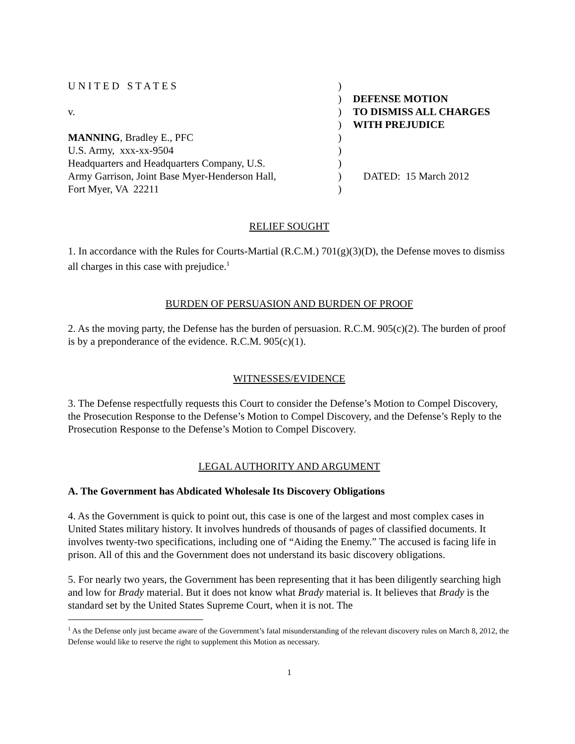U N I T E D S T A T E S
)
)
DEFENSE MOTION
v.
)
TO DISMISS ALL CHARGES
)
WITH PREJUDICE
MANNING, Bradley E., PFC
)
U.S. Army, xxx-xx-9504
)
Headquarters and Headquarters Company, U.S.
)
Army Garrison, Joint Base Myer-Henderson Hall,
)
DATED: 15 March 2012
Fort Myer, VA 22211
)
RELIEF SOUGHT
1. In accordance with the Rules for Courts-Martial (R.C.M.) 701(g)(3)(D), the Defense moves to dismiss all charges in this case with prejudice.<sup>1</sup>
BURDEN OF PERSUASION AND BURDEN OF PROOF
2. As the moving party, the Defense has the burden of persuasion. R.C.M. 905(c)(2). The burden of proof is by a preponderance of the evidence. R.C.M. 905(c)(1).
WITNESSES/EVIDENCE
3. The Defense respectfully requests this Court to consider the Defense’s Motion to Compel Discovery, the Prosecution Response to the Defense’s Motion to Compel Discovery, and the Defense’s Reply to the Prosecution Response to the Defense’s Motion to Compel Discovery.
LEGAL AUTHORITY AND ARGUMENT
A. The Government has Abdicated Wholesale Its Discovery Obligations
4. As the Government is quick to point out, this case is one of the largest and most complex cases in United States military history. It involves hundreds of thousands of pages of classified documents. It involves twenty-two specifications, including one of “Aiding the Enemy.” The accused is facing life in prison. All of this and the Government does not understand its basic discovery obligations.
5. For nearly two years, the Government has been representing that it has been diligently searching high and low for Brady material. But it does not know what Brady material is. It believes that Brady is the standard set by the United States Supreme Court, when it is not. The
<sup>1</sup> As the Defense only just became aware of the Government’s fatal misunderstanding of the relevant discovery rules on March 8, 2012, the Defense would like to reserve the right to supplement this Motion as necessary.
1